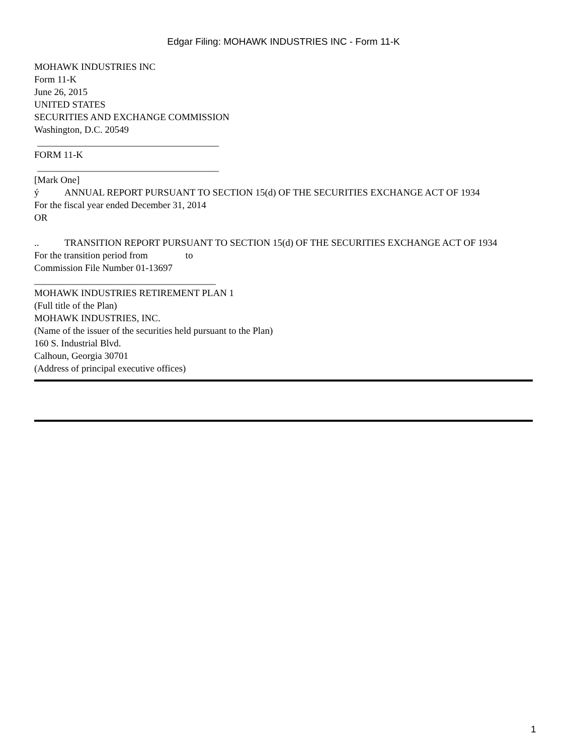Edgar Filing: MOHAWK INDUSTRIES INC - Form 11-K
MOHAWK INDUSTRIES INC
Form 11-K
June 26, 2015
UNITED STATES
SECURITIES AND EXCHANGE COMMISSION
Washington, D.C. 20549
______________________________________
FORM 11-K
______________________________________
[Mark One]
ý ANNUAL REPORT PURSUANT TO SECTION 15(d) OF THE SECURITIES EXCHANGE ACT OF 1934
For the fiscal year ended December 31, 2014
OR
.. TRANSITION REPORT PURSUANT TO SECTION 15(d) OF THE SECURITIES EXCHANGE ACT OF 1934
For the transition period from to
Commission File Number 01-13697
______________________________________
MOHAWK INDUSTRIES RETIREMENT PLAN 1
(Full title of the Plan)
MOHAWK INDUSTRIES, INC.
(Name of the issuer of the securities held pursuant to the Plan)
160 S. Industrial Blvd.
Calhoun, Georgia 30701
(Address of principal executive offices)
1